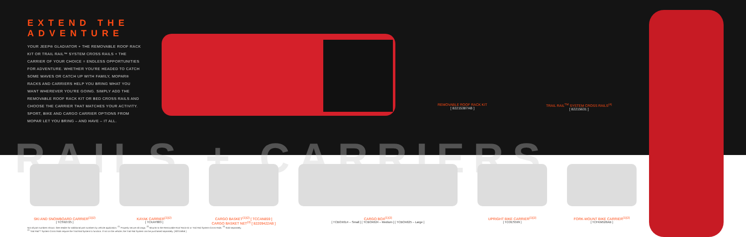EXTEND THE
ADVENTURE
YOUR JEEP® GLADIATOR + THE REMOVABLE ROOF RACK KIT OR TRAIL RAIL™ SYSTEM CROSS RAILS + THE CARRIER OF YOUR CHOICE = ENDLESS OPPORTUNITIES FOR ADVENTURE. WHETHER YOU'RE HEADED TO CATCH SOME WAVES OR CATCH UP WITH FAMILY, MOPAR® RACKS AND CARRIERS HELP YOU BRING WHAT YOU WANT WHEREVER YOU'RE GOING. SIMPLY ADD THE REMOVABLE ROOF RACK KIT OR BED CROSS RAILS AND CHOOSE THE CARRIER THAT MATCHES YOUR ACTIVITY. SPORT, BIKE AND CARGO CARRIER OPTIONS FROM MOPAR LET YOU BRING – AND HAVE – IT ALL.
REMOVABLE ROOF RACK KIT
[ 82215387AB ]
TRAIL RAIL<sup>TM</sup> SYSTEM CROSS RAILS<sup>(4)</sup>
[ 82215631 ]
RAILS + CARRIERS
SKI AND SNOWBOARD CARRIER<sup>(1)(2)</sup>
[ TCS92725 ]
KAYAK CARRIER<sup>(1)(2)</sup>
[ TCKAY883 ]
CARGO BASKET<sup>(1)(2)</sup> [ TCCAN859 ]
CARGO BASKET NET<sup>(3)</sup> [ 82209422AB ]
CARGO BOX<sup>(1)(2)</sup>
[ TCBOX614 – Small ] [ TCBOX624 – Medium ] [ TCBOX625 – Large ]
UPRIGHT BIKE CARRIER<sup>(1)(2)</sup>
[ TCOES599 ]
FORK-MOUNT BIKE CARRIER<sup>(1)(2)</sup>
[ TCFKM526AB ]
Not all part numbers shown. See retailer for additional part numbers by vehicle application. <sup>(1)</sup> Properly secure all cargo. <sup>(2)</sup> Mounts to the Removable Roof Rack Kit or Trail Rail System Cross Rails. <sup>(3)</sup> Sold separately.
<sup>(4)</sup> Trail Rail™ System Cross Rails require the Trail Rail System to function. If not on the vehicle, the Trail Rail System can be purchased separately. [ 82215956 ]